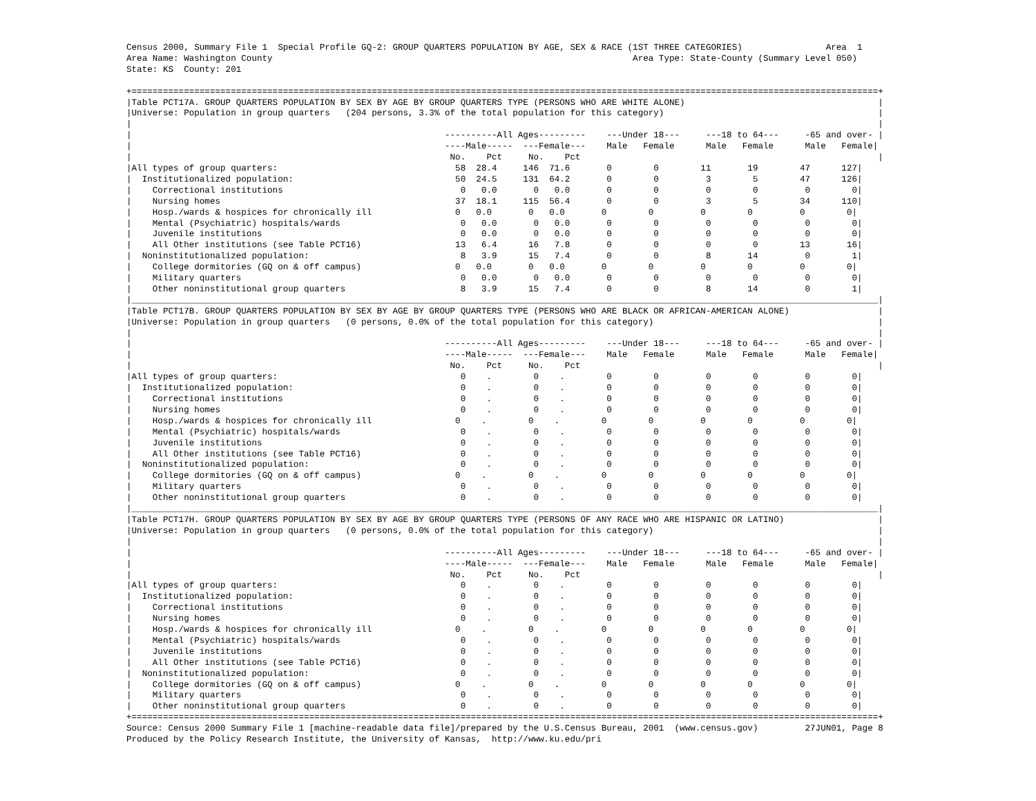Census 2000, Summary File 1  Special Profile GQ-2: GROUP QUARTERS POPULATION BY AGE, SEX & RACE (1ST THREE CATEGORIES)                Area  1
Area Name: Washington County                                                                     Area Type: State-County (Summary Level 050)
State: KS  County: 201

+===============================================================================================================================================+
|Table PCT17A. GROUP QUARTERS POPULATION BY SEX BY AGE BY GROUP QUARTERS TYPE (PERSONS WHO ARE WHITE ALONE)                                     |
|Universe: Population in group quarters   (204 persons, 3.3% of the total population for this category)                                         |
|                                                                                                                                               |
|                                                            ----------All Ages---------    ---Under 18---     ---18 to 64---     -65 and over- |
|                                                            ----Male-----  ---Female---    Male   Female      Male   Female      Male   Female|
|                                                             No.    Pct     No.    Pct                                                         |
|All types of group quarters:                                  58  28.4     146  71.6       0        0        11       19        47      127|
|  Institutionalized population:                               50  24.5     131  64.2       0        0         3        5        47      126|
|    Correctional institutions                                  0   0.0       0   0.0       0        0         0        0         0        0|
|    Nursing homes                                             37  18.1     115  56.4       0        0         3        5        34      110|
|    Hosp./wards & hospices for chronically ill                0   0.0       0   0.0       0        0         0        0         0        0|
|    Mental (Psychiatric) hospitals/wards                       0   0.0       0   0.0       0        0         0        0         0        0|
|    Juvenile institutions                                      0   0.0       0   0.0       0        0         0        0         0        0|
|    All Other institutions (see Table PCT16)                  13   6.4      16   7.8       0        0         0        0        13       16|
|  Noninstitutionalized population:                             8   3.9      15   7.4       0        0         8       14         0        1|
|    College dormitories (GQ on & off campus)                  0   0.0       0   0.0       0        0         0        0         0        0|
|    Military quarters                                          0   0.0       0   0.0       0        0         0        0         0        0|
|    Other noninstitutional group quarters                      8   3.9      15   7.4       0        0         8       14         0        1|
|_______________________________________________________________________________________________________________________________________________|
|Table PCT17B. GROUP QUARTERS POPULATION BY SEX BY AGE BY GROUP QUARTERS TYPE (PERSONS WHO ARE BLACK OR AFRICAN-AMERICAN ALONE)                 |
|Universe: Population in group quarters   (0 persons, 0.0% of the total population for this category)                                           |
|                                                                                                                                               |
|                                                            ----------All Ages---------    ---Under 18---     ---18 to 64---     -65 and over- |
|                                                            ----Male-----  ---Female---    Male   Female      Male   Female      Male   Female|
|                                                             No.    Pct     No.    Pct                                                         |
|All types of group quarters:                                   0    .        0    .        0        0         0        0         0        0|
|  Institutionalized population:                                0    .        0    .        0        0         0        0         0        0|
|    Correctional institutions                                  0    .        0    .        0        0         0        0         0        0|
|    Nursing homes                                              0    .        0    .        0        0         0        0         0        0|
|    Hosp./wards & hospices for chronically ill                0    .        0    .        0        0         0        0         0        0|
|    Mental (Psychiatric) hospitals/wards                       0    .        0    .        0        0         0        0         0        0|
|    Juvenile institutions                                      0    .        0    .        0        0         0        0         0        0|
|    All Other institutions (see Table PCT16)                   0    .        0    .        0        0         0        0         0        0|
|  Noninstitutionalized population:                             0    .        0    .        0        0         0        0         0        0|
|    College dormitories (GQ on & off campus)                  0    .        0    .        0        0         0        0         0        0|
|    Military quarters                                          0    .        0    .        0        0         0        0         0        0|
|    Other noninstitutional group quarters                      0    .        0    .        0        0         0        0         0        0|
|_______________________________________________________________________________________________________________________________________________|
|Table PCT17H. GROUP QUARTERS POPULATION BY SEX BY AGE BY GROUP QUARTERS TYPE (PERSONS OF ANY RACE WHO ARE HISPANIC OR LATINO)                  |
|Universe: Population in group quarters   (0 persons, 0.0% of the total population for this category)                                           |
|                                                                                                                                               |
|                                                            ----------All Ages---------    ---Under 18---     ---18 to 64---     -65 and over- |
|                                                            ----Male-----  ---Female---    Male   Female      Male   Female      Male   Female|
|                                                             No.    Pct     No.    Pct                                                         |
|All types of group quarters:                                   0    .        0    .        0        0         0        0         0        0|
|  Institutionalized population:                                0    .        0    .        0        0         0        0         0        0|
|    Correctional institutions                                  0    .        0    .        0        0         0        0         0        0|
|    Nursing homes                                              0    .        0    .        0        0         0        0         0        0|
|    Hosp./wards & hospices for chronically ill                0    .        0    .        0        0         0        0         0        0|
|    Mental (Psychiatric) hospitals/wards                       0    .        0    .        0        0         0        0         0        0|
|    Juvenile institutions                                      0    .        0    .        0        0         0        0         0        0|
|    All Other institutions (see Table PCT16)                   0    .        0    .        0        0         0        0         0        0|
|  Noninstitutionalized population:                             0    .        0    .        0        0         0        0         0        0|
|    College dormitories (GQ on & off campus)                  0    .        0    .        0        0         0        0         0        0|
|    Military quarters                                          0    .        0    .        0        0         0        0         0        0|
|    Other noninstitutional group quarters                      0    .        0    .        0        0         0        0         0        0|
+===============================================================================================================================================+
Source: Census 2000 Summary File 1 [machine-readable data file]/prepared by the U.S.Census Bureau, 2001  (www.census.gov)         27JUN01, Page 8
Produced by the Policy Research Institute, the University of Kansas,  http://www.ku.edu/pri